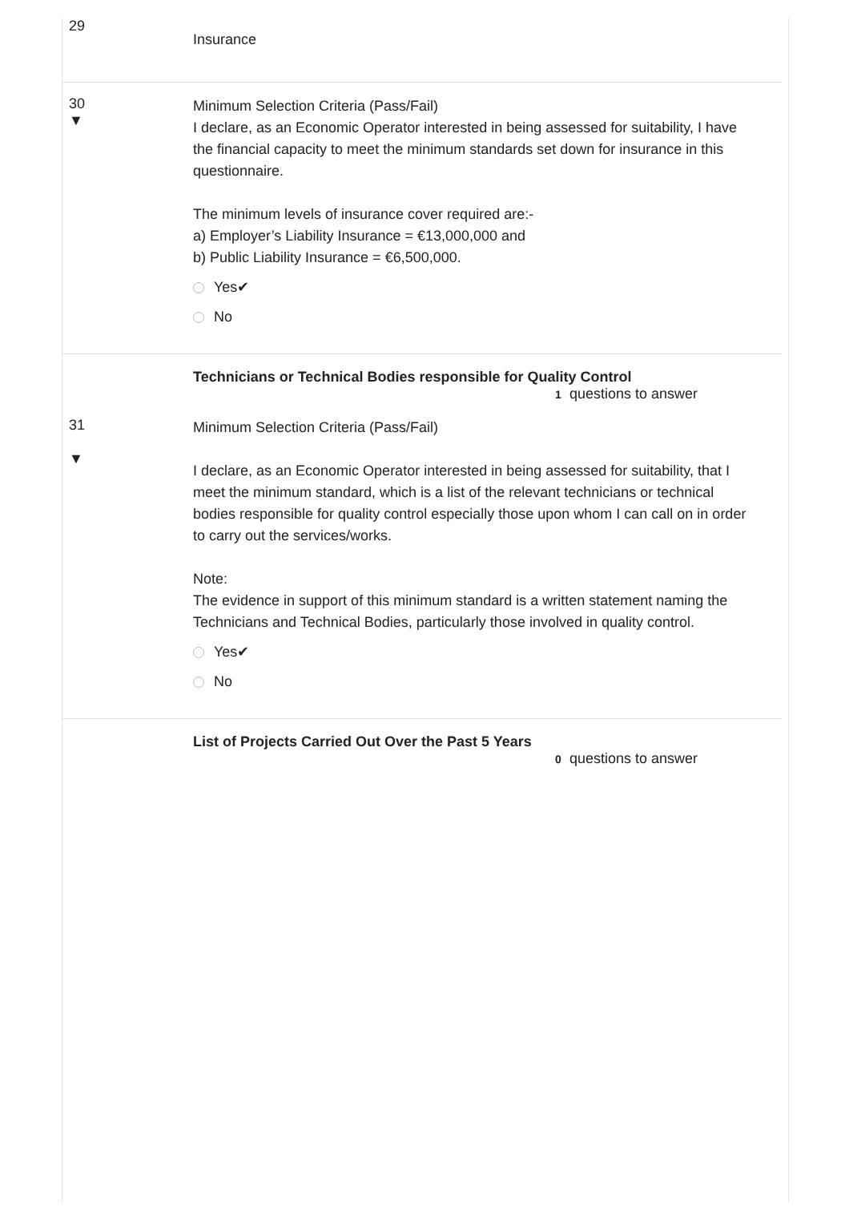29
Insurance
30
▼
Minimum Selection Criteria (Pass/Fail)
I declare, as an Economic Operator interested in being assessed for suitability, I have the financial capacity to meet the minimum standards set down for insurance in this questionnaire.
The minimum levels of insurance cover required are:-
a) Employer’s Liability Insurance = €13,000,000 and
b) Public Liability Insurance = €6,500,000.
Yes✔
No
Technicians or Technical Bodies responsible for Quality Control
1 questions to answer
31
▼
Minimum Selection Criteria (Pass/Fail)
I declare, as an Economic Operator interested in being assessed for suitability, that I meet the minimum standard, which is a list of the relevant technicians or technical bodies responsible for quality control especially those upon whom I can call on in order to carry out the services/works.
Note:
The evidence in support of this minimum standard is a written statement naming the Technicians and Technical Bodies, particularly those involved in quality control.
Yes✔
No
List of Projects Carried Out Over the Past 5 Years
0 questions to answer